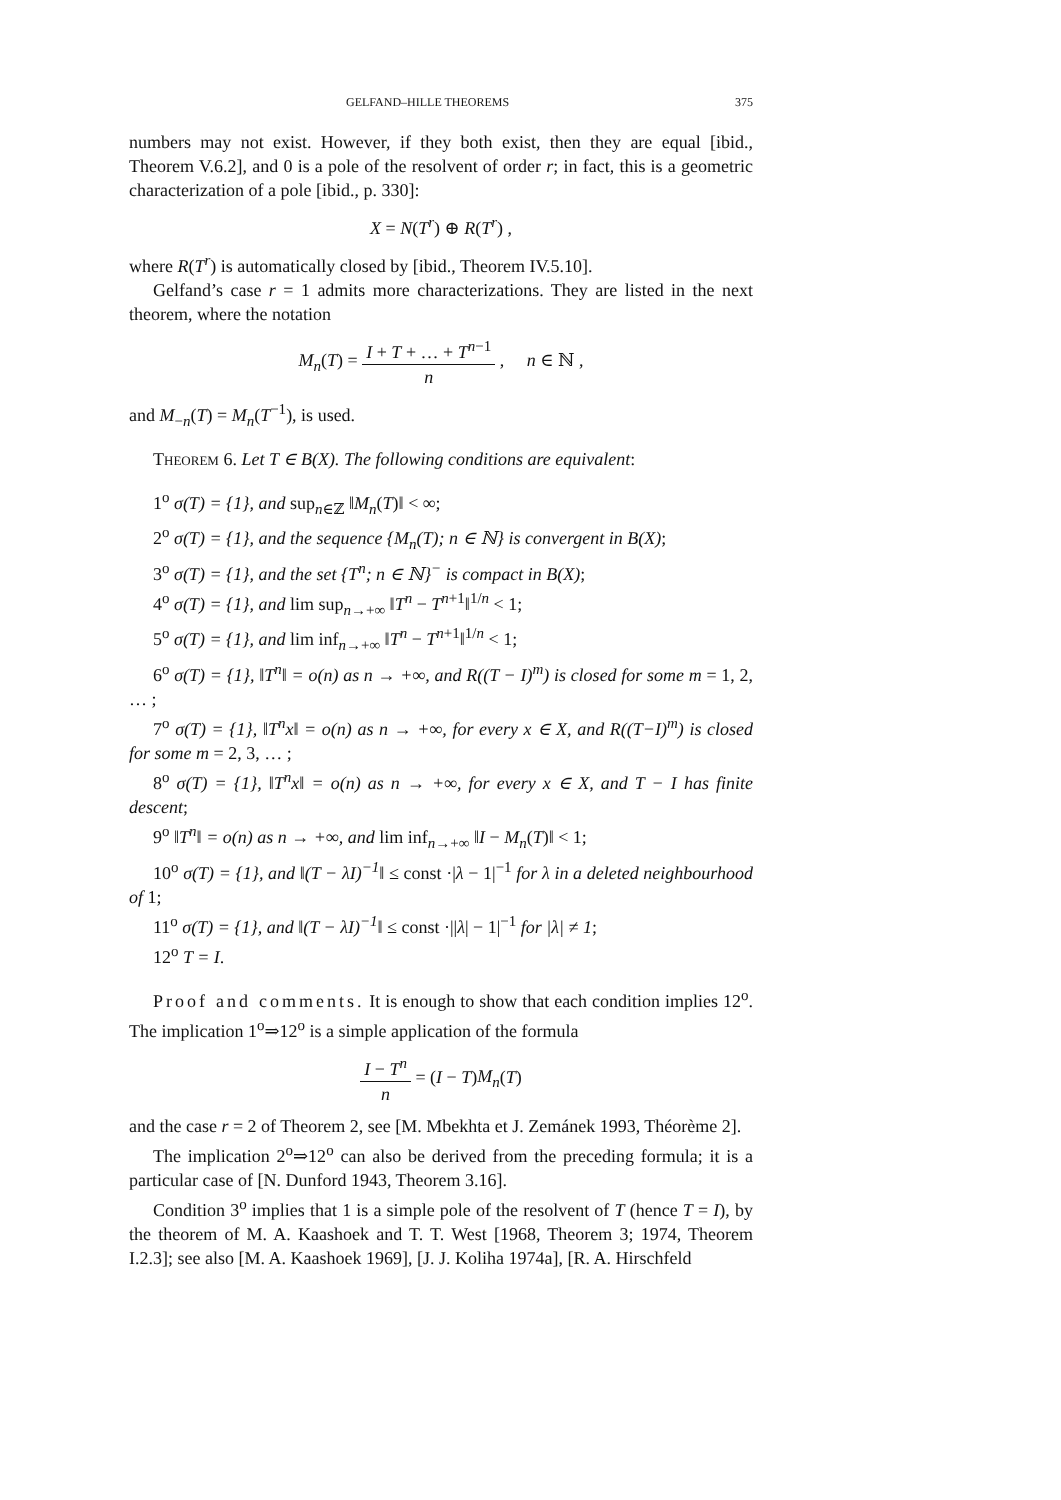GELFAND–HILLE THEOREMS 375
numbers may not exist. However, if they both exist, then they are equal [ibid., Theorem V.6.2], and 0 is a pole of the resolvent of order r; in fact, this is a geometric characterization of a pole [ibid., p. 330]:
X = N(T<sup>r</sup>) ⊕ R(T<sup>r</sup>) ,
where R(T<sup>r</sup>) is automatically closed by [ibid., Theorem IV.5.10].
Gelfand’s case r = 1 admits more characterizations. They are listed in the next theorem, where the notation
M<sub>n</sub>(T) = I + T + … + T<sup>n−1</sup> n , n ∈ ℕ ,
and M<sub>−n</sub>(T) = M<sub>n</sub>(T<sup>−1</sup>), is used.
Theorem 6. Let T ∈ B(X). The following conditions are equivalent:
1<sup>o</sup> σ(T) = {1}, and sup<sub>n∈ℤ</sub> ‖M<sub>n</sub>(T)‖ < ∞;
2<sup>o</sup> σ(T) = {1}, and the sequence {M<sub>n</sub>(T); n ∈ ℕ} is convergent in B(X);
3<sup>o</sup> σ(T) = {1}, and the set {T<sup>n</sup>; n ∈ ℕ}<sup>−</sup> is compact in B(X);
4<sup>o</sup> σ(T) = {1}, and lim sup<sub>n→+∞</sub> ‖T<sup>n</sup> − T<sup>n+1</sup>‖<sup>1/n</sup> < 1;
5<sup>o</sup> σ(T) = {1}, and lim inf<sub>n→+∞</sub> ‖T<sup>n</sup> − T<sup>n+1</sup>‖<sup>1/n</sup> < 1;
6<sup>o</sup> σ(T) = {1}, ‖T<sup>n</sup>‖ = o(n) as n → +∞, and R((T − I)<sup>m</sup>) is closed for some m = 1, 2, … ;
7<sup>o</sup> σ(T) = {1}, ‖T<sup>n</sup>x‖ = o(n) as n → +∞, for every x ∈ X, and R((T−I)<sup>m</sup>) is closed for some m = 2, 3, … ;
8<sup>o</sup> σ(T) = {1}, ‖T<sup>n</sup>x‖ = o(n) as n → +∞, for every x ∈ X, and T − I has finite descent;
9<sup>o</sup> ‖T<sup>n</sup>‖ = o(n) as n → +∞, and lim inf<sub>n→+∞</sub> ‖I − M<sub>n</sub>(T)‖ < 1;
10<sup>o</sup> σ(T) = {1}, and ‖(T − λI)<sup>−1</sup>‖ ≤ const ·|λ − 1|<sup>−1</sup> for λ in a deleted neighbourhood of 1;
11<sup>o</sup> σ(T) = {1}, and ‖(T − λI)<sup>−1</sup>‖ ≤ const ·||λ| − 1|<sup>−1</sup> for |λ| ≠ 1;
12<sup>o</sup> T = I.
Proof and comments. It is enough to show that each condition implies 12<sup>o</sup>. The implication 1<sup>o</sup>⇒12<sup>o</sup> is a simple application of the formula
I − T<sup>n</sup> n = (I − T)M<sub>n</sub>(T)
and the case r = 2 of Theorem 2, see [M. Mbekhta et J. Zemánek 1993, Théorème 2].
The implication 2<sup>o</sup>⇒12<sup>o</sup> can also be derived from the preceding formula; it is a particular case of [N. Dunford 1943, Theorem 3.16].
Condition 3<sup>o</sup> implies that 1 is a simple pole of the resolvent of T (hence T = I), by the theorem of M. A. Kaashoek and T. T. West [1968, Theorem 3; 1974, Theorem I.2.3]; see also [M. A. Kaashoek 1969], [J. J. Koliha 1974a], [R. A. Hirschfeld